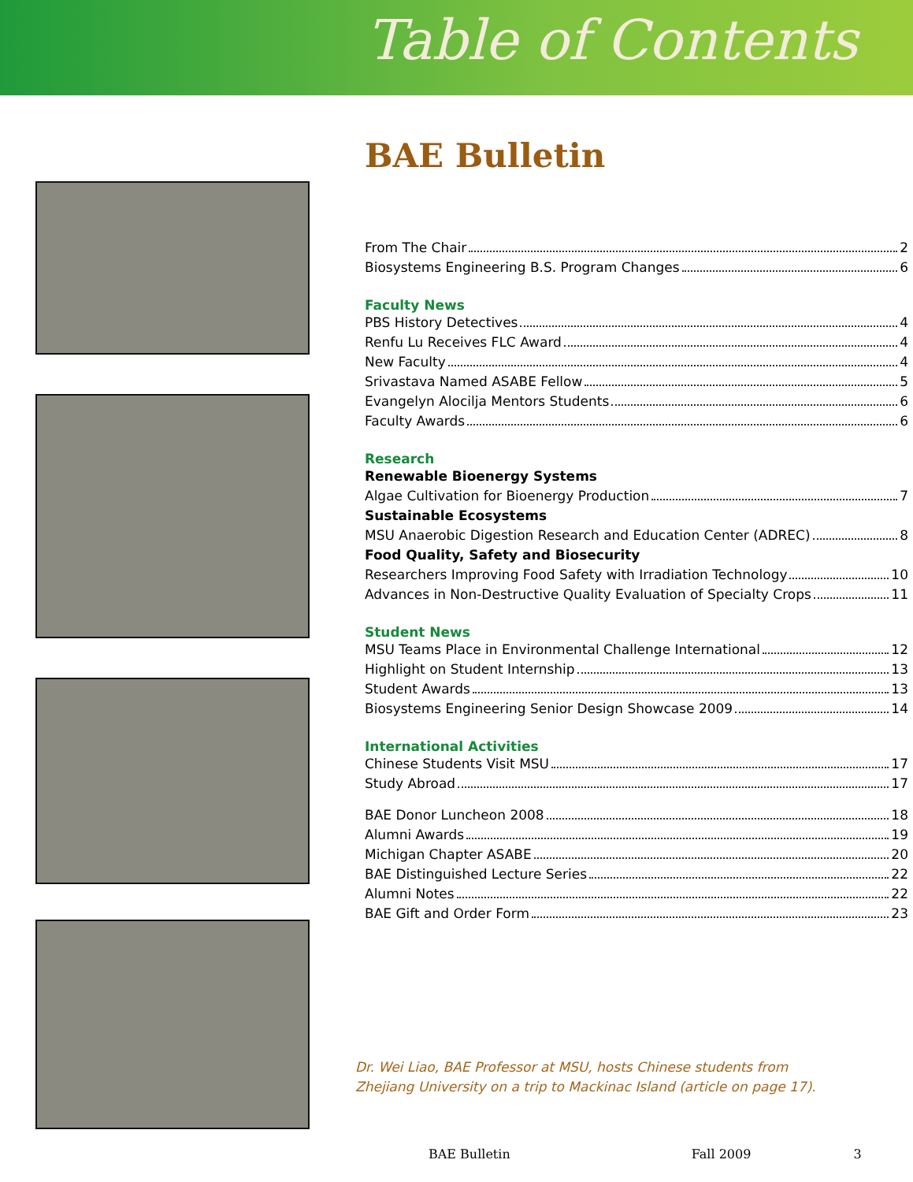Table of Contents
BAE Bulletin
From The Chair 2
Biosystems Engineering B.S. Program Changes 6
Faculty News
PBS History Detectives 4
Renfu Lu Receives FLC Award 4
New Faculty 4
Srivastava Named ASABE Fellow 5
Evangelyn Alocilja Mentors Students 6
Faculty Awards 6
Research
Renewable Bioenergy Systems
Algae Cultivation for Bioenergy Production 7
Sustainable Ecosystems
MSU Anaerobic Digestion Research and Education Center (ADREC) 8
Food Quality, Safety and Biosecurity
Researchers Improving Food Safety with Irradiation Technology 10
Advances in Non-Destructive Quality Evaluation of Specialty Crops 11
Student News
MSU Teams Place in Environmental Challenge International 12
Highlight on Student Internship 13
Student Awards 13
Biosystems Engineering Senior Design Showcase 2009 14
International Activities
Chinese Students Visit MSU 17
Study Abroad 17
BAE Donor Luncheon 2008 18
Alumni Awards 19
Michigan Chapter ASABE 20
BAE Distinguished Lecture Series 22
Alumni Notes 22
BAE Gift and Order Form 23
Dr. Wei Liao, BAE Professor at MSU, hosts Chinese students from
Zhejiang University on a trip to Mackinac Island (article on page 17).
BAE Bulletin Fall 2009 3